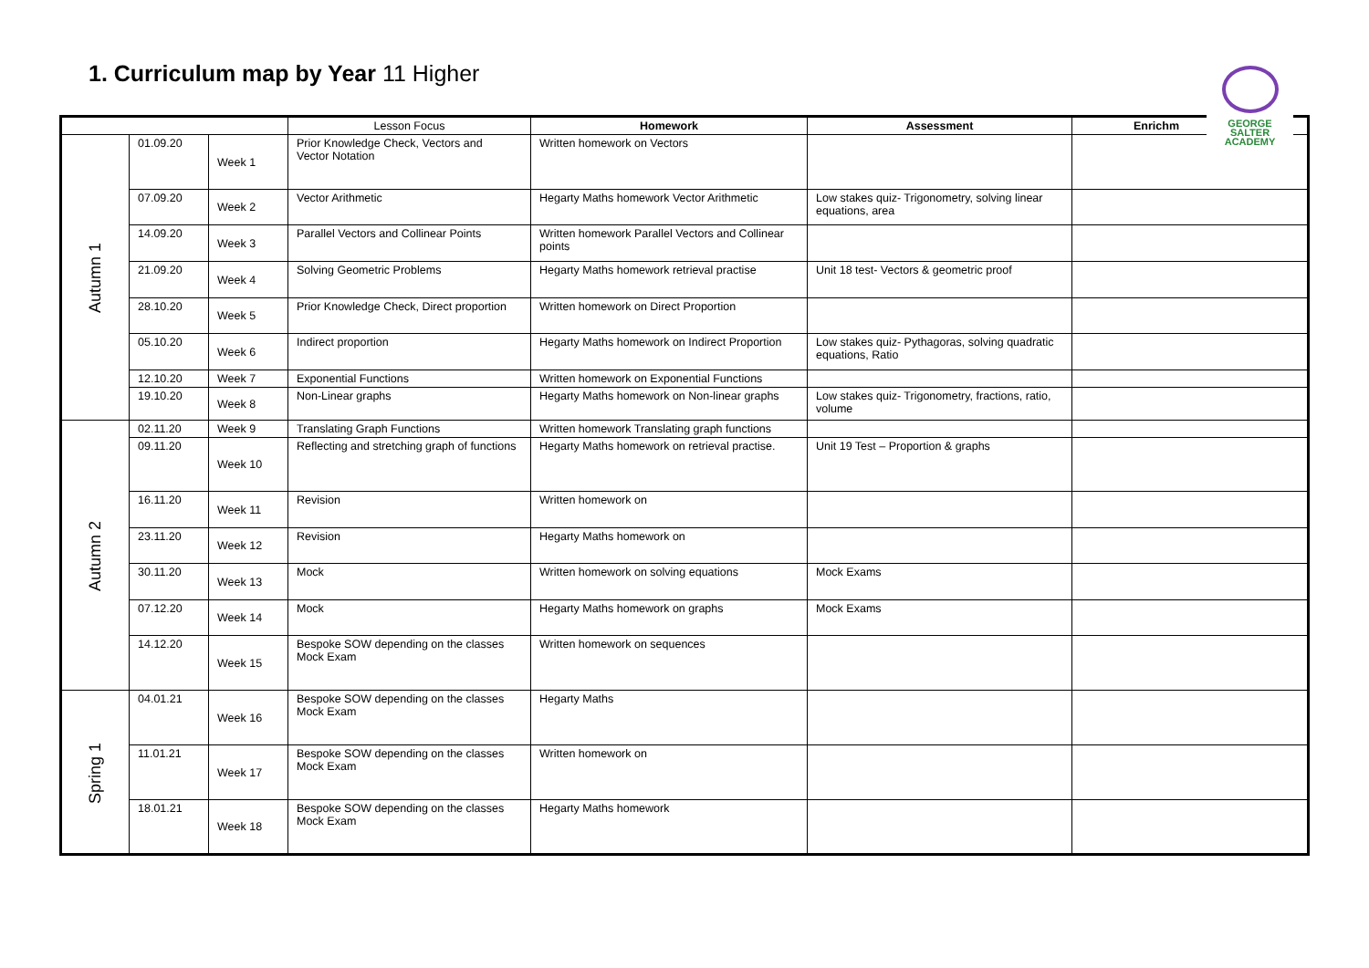1. Curriculum map by Year 11 Higher
| | | | Lesson Focus | Homework | Assessment | Enrichm |
| --- | --- | --- | --- | --- | --- | --- |
| Autumn 1 | 01.09.20 | Week 1 | Prior Knowledge Check, Vectors and Vector Notation | Written homework on Vectors | | |
| | 07.09.20 | Week 2 | Vector Arithmetic | Hegarty Maths homework Vector Arithmetic | Low stakes quiz- Trigonometry, solving linear equations, area | |
| | 14.09.20 | Week 3 | Parallel Vectors and Collinear Points | Written homework Parallel Vectors and Collinear points | | |
| | 21.09.20 | Week 4 | Solving Geometric Problems | Hegarty Maths homework retrieval practise | Unit 18 test- Vectors & geometric proof | |
| | 28.10.20 | Week 5 | Prior Knowledge Check, Direct proportion | Written homework on Direct Proportion | | |
| | 05.10.20 | Week 6 | Indirect proportion | Hegarty Maths homework on Indirect Proportion | Low stakes quiz- Pythagoras, solving quadratic equations, Ratio | |
| | 12.10.20 | Week 7 | Exponential Functions | Written homework on Exponential Functions | | |
| | 19.10.20 | Week 8 | Non-Linear graphs | Hegarty Maths homework on Non-linear graphs | Low stakes quiz- Trigonometry, fractions, ratio, volume | |
| Autumn 2 | 02.11.20 | Week 9 | Translating Graph Functions | Written homework Translating graph functions | | |
| | 09.11.20 | Week 10 | Reflecting and stretching graph of functions | Hegarty Maths homework on retrieval practise. | Unit 19 Test – Proportion & graphs | |
| | 16.11.20 | Week 11 | Revision | Written homework on | | |
| | 23.11.20 | Week 12 | Revision | Hegarty Maths homework on | | |
| | 30.11.20 | Week 13 | Mock | Written homework on solving equations | Mock Exams | |
| | 07.12.20 | Week 14 | Mock | Hegarty Maths homework on graphs | Mock Exams | |
| | 14.12.20 | Week 15 | Bespoke SOW depending on the classes Mock Exam | Written homework on sequences | | |
| Spring 1 | 04.01.21 | Week 16 | Bespoke SOW depending on the classes Mock Exam | Hegarty Maths | | |
| | 11.01.21 | Week 17 | Bespoke SOW depending on the classes Mock Exam | Written homework on | | |
| | 18.01.21 | Week 18 | Bespoke SOW depending on the classes Mock Exam | Hegarty Maths homework | | |
GEORGE
SALTER
ACADEMY